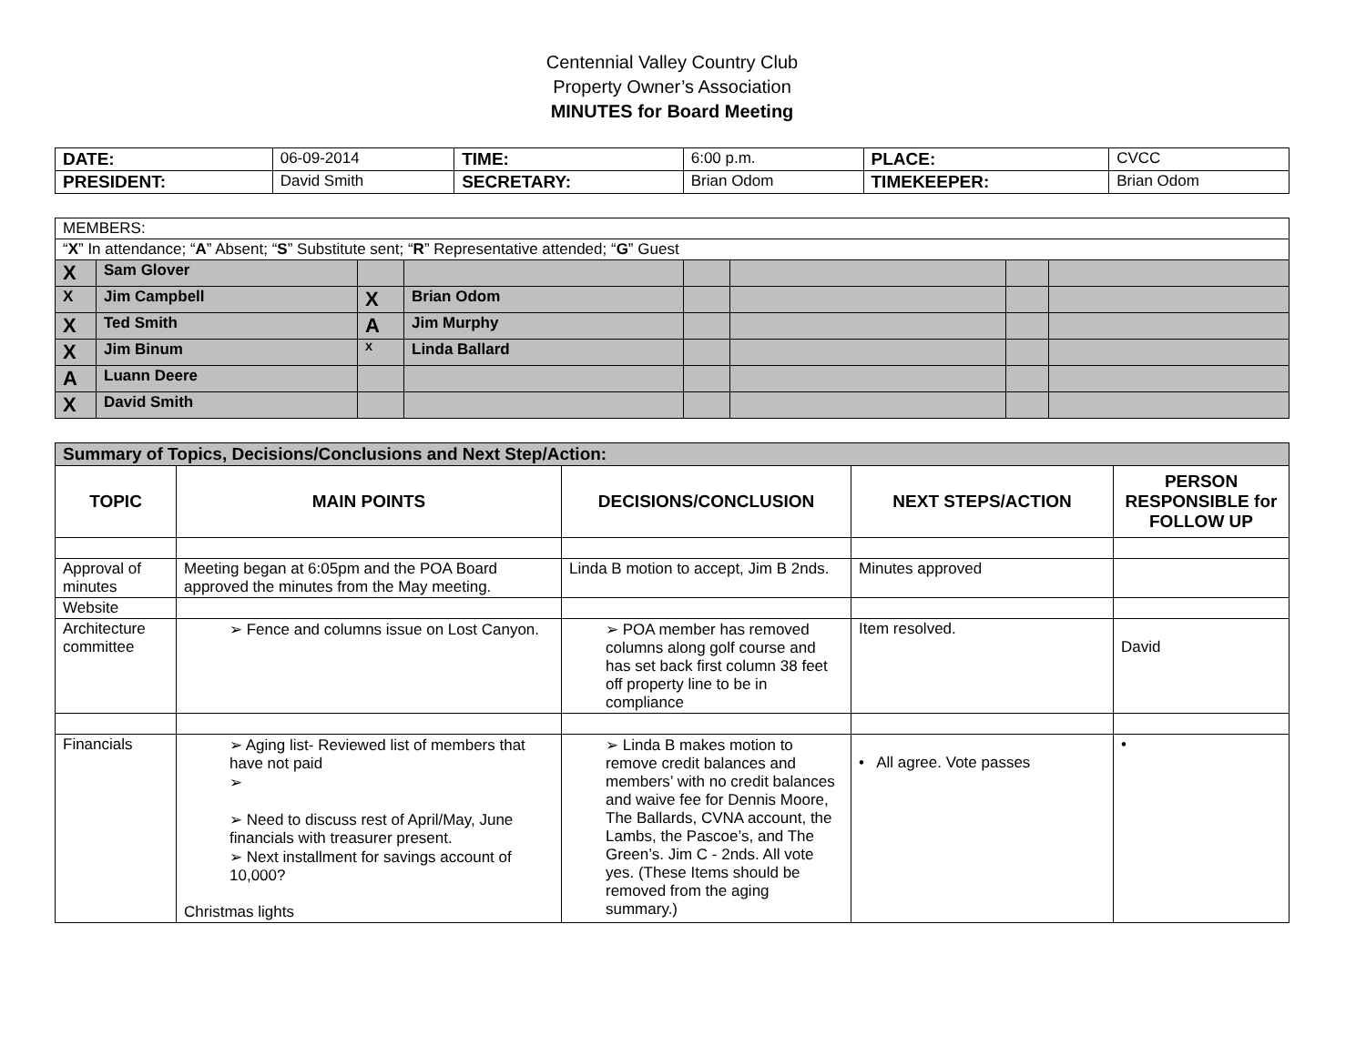Centennial Valley Country Club
Property Owner’s Association
MINUTES for Board Meeting
| DATE: | 06-09-2014 | TIME: | 6:00 p.m. | PLACE: | CVCC |
| PRESIDENT: | David Smith | SECRETARY: | Brian Odom | TIMEKEEPER: | Brian Odom |
| MEMBERS: | | | | | | | |
| “ X ” In attendance; “ A ” Absent; “ S ” Substitute sent; “ R ” Representative attended; “ G ” Guest | | | | | | | |
| X | Sam Glover | | | | | | |
| X | Jim Campbell | X | Brian Odom | | | | |
| X | Ted Smith | A | Jim Murphy | | | | |
| X | Jim Binum | X | Linda Ballard | | | | |
| A | Luann Deere | | | | | | |
| X | David Smith | | | | | | |
| Summary of Topics, Decisions/Conclusions and Next Step/Action: | | | | |
| TOPIC | MAIN POINTS | DECISIONS/CONCLUSION | NEXT STEPS/ACTION | PERSON RESPONSIBLE for FOLLOW UP |
| Approval of minutes | Meeting began at 6:05pm and the POA Board approved the minutes from the May meeting. | Linda B motion to accept, Jim B 2nds. | Minutes approved | |
| Website | | | | |
| Architecture committee | ➢ Fence and columns issue on Lost Canyon. | ➢ POA member has removed columns along golf course and has set back first column 38 feet off property line to be in compliance | Item resolved. | David |
| Financials | ➢ Aging list- Reviewed list of members that have not paid ➢ ➢ Need to discuss rest of April/May, June financials with treasurer present. ➢ Next installment for savings account of 10,000? Christmas lights | ➢ Linda B makes motion to remove credit balances and members’ with no credit balances and waive fee for Dennis Moore, The Ballards, CVNA account, the Lambs, the Pascoe’s, and The Green’s. Jim C - 2nds. All vote yes. (These Items should be removed from the aging summary.) | • All agree. Vote passes | • |